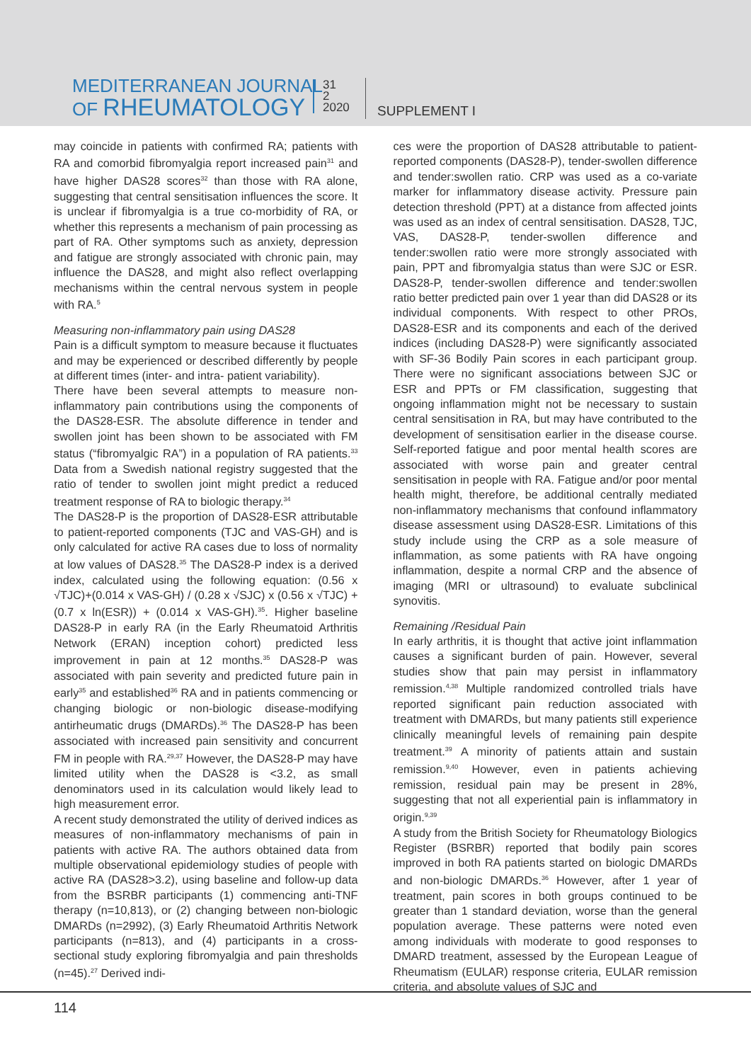MEDITERRANEAN JOURNAL
OF RHEUMATOLOGY
31
2
2020
SUPPLEMENT I
may coincide in patients with confirmed RA; patients with RA and comorbid fibromyalgia report increased pain<sup>31</sup> and have higher DAS28 scores<sup>32</sup> than those with RA alone, suggesting that central sensitisation influences the score. It is unclear if fibromyalgia is a true co-morbidity of RA, or whether this represents a mechanism of pain processing as part of RA. Other symptoms such as anxiety, depression and fatigue are strongly associated with chronic pain, may influence the DAS28, and might also reflect overlapping mechanisms within the central nervous system in people with RA.<sup>5</sup>
Measuring non-inflammatory pain using DAS28
Pain is a difficult symptom to measure because it fluctuates and may be experienced or described differently by people at different times (inter- and intra- patient variability).
There have been several attempts to measure non-inflammatory pain contributions using the components of the DAS28-ESR. The absolute difference in tender and swollen joint has been shown to be associated with FM status (“fibromyalgic RA”) in a population of RA patients.<sup>33</sup> Data from a Swedish national registry suggested that the ratio of tender to swollen joint might predict a reduced treatment response of RA to biologic therapy.<sup>34</sup>
The DAS28-P is the proportion of DAS28-ESR attributable to patient-reported components (TJC and VAS-GH) and is only calculated for active RA cases due to loss of normality at low values of DAS28.<sup>35</sup> The DAS28-P index is a derived index, calculated using the following equation: (0.56 x √TJC)+(0.014 x VAS-GH) / (0.28 x √SJC) x (0.56 x √TJC) + (0.7 x ln(ESR)) + (0.014 x VAS-GH).<sup>35</sup>. Higher baseline DAS28-P in early RA (in the Early Rheumatoid Arthritis Network (ERAN) inception cohort) predicted less improvement in pain at 12 months.<sup>35</sup> DAS28-P was associated with pain severity and predicted future pain in early<sup>35</sup> and established<sup>36</sup> RA and in patients commencing or changing biologic or non-biologic disease-modifying antirheumatic drugs (DMARDs).<sup>36</sup> The DAS28-P has been associated with increased pain sensitivity and concurrent FM in people with RA.<sup>29,37</sup> However, the DAS28-P may have limited utility when the DAS28 is <3.2, as small denominators used in its calculation would likely lead to high measurement error.
A recent study demonstrated the utility of derived indices as measures of non-inflammatory mechanisms of pain in patients with active RA. The authors obtained data from multiple observational epidemiology studies of people with active RA (DAS28>3.2), using baseline and follow-up data from the BSRBR participants (1) commencing anti-TNF therapy (n=10,813), or (2) changing between non-biologic DMARDs (n=2992), (3) Early Rheumatoid Arthritis Network participants (n=813), and (4) participants in a cross-sectional study exploring fibromyalgia and pain thresholds (n=45).<sup>27</sup> Derived indi-
ces were the proportion of DAS28 attributable to patient-reported components (DAS28-P), tender-swollen difference and tender:swollen ratio. CRP was used as a co-variate marker for inflammatory disease activity. Pressure pain detection threshold (PPT) at a distance from affected joints was used as an index of central sensitisation. DAS28, TJC, VAS, DAS28-P, tender-swollen difference and tender:swollen ratio were more strongly associated with pain, PPT and fibromyalgia status than were SJC or ESR. DAS28-P, tender-swollen difference and tender:swollen ratio better predicted pain over 1 year than did DAS28 or its individual components. With respect to other PROs, DAS28-ESR and its components and each of the derived indices (including DAS28-P) were significantly associated with SF-36 Bodily Pain scores in each participant group. There were no significant associations between SJC or ESR and PPTs or FM classification, suggesting that ongoing inflammation might not be necessary to sustain central sensitisation in RA, but may have contributed to the development of sensitisation earlier in the disease course. Self-reported fatigue and poor mental health scores are associated with worse pain and greater central sensitisation in people with RA. Fatigue and/or poor mental health might, therefore, be additional centrally mediated non-inflammatory mechanisms that confound inflammatory disease assessment using DAS28-ESR. Limitations of this study include using the CRP as a sole measure of inflammation, as some patients with RA have ongoing inflammation, despite a normal CRP and the absence of imaging (MRI or ultrasound) to evaluate subclinical synovitis.
Remaining /Residual Pain
In early arthritis, it is thought that active joint inflammation causes a significant burden of pain. However, several studies show that pain may persist in inflammatory remission.<sup>4,38</sup> Multiple randomized controlled trials have reported significant pain reduction associated with treatment with DMARDs, but many patients still experience clinically meaningful levels of remaining pain despite treatment.<sup>39</sup> A minority of patients attain and sustain remission.<sup>9,40</sup> However, even in patients achieving remission, residual pain may be present in 28%, suggesting that not all experiential pain is inflammatory in origin.<sup>9,39</sup>
A study from the British Society for Rheumatology Biologics Register (BSRBR) reported that bodily pain scores improved in both RA patients started on biologic DMARDs and non-biologic DMARDs.<sup>36</sup> However, after 1 year of treatment, pain scores in both groups continued to be greater than 1 standard deviation, worse than the general population average. These patterns were noted even among individuals with moderate to good responses to DMARD treatment, assessed by the European League of Rheumatism (EULAR) response criteria, EULAR remission criteria, and absolute values of SJC and
114